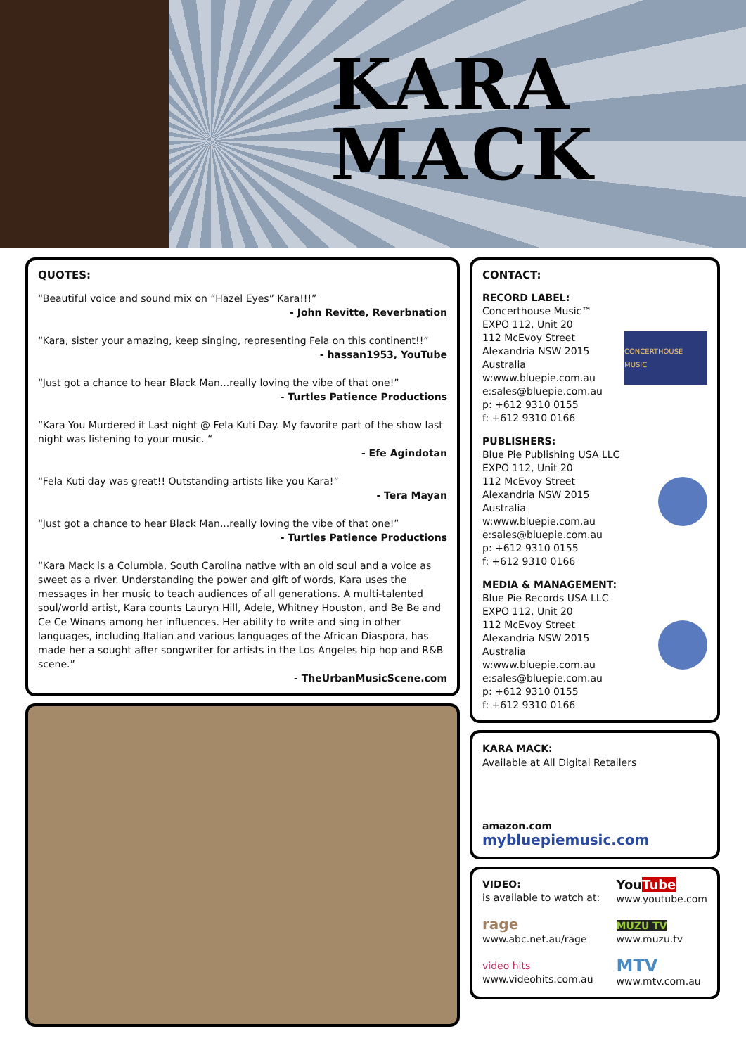KARA
MACK
QUOTES:
“Beautiful voice and sound mix on “Hazel Eyes” Kara!!!”
- John Revitte, Reverbnation
“Kara, sister your amazing, keep singing, representing Fela on this continent!!”
- hassan1953, YouTube
“Just got a chance to hear Black Man...really loving the vibe of that one!”
- Turtles Patience Productions
“Kara You Murdered it Last night @ Fela Kuti Day. My favorite part of the show last night was listening to your music. “
- Efe Agindotan
“Fela Kuti day was great!! Outstanding artists like you Kara!”
- Tera Mayan
“Just got a chance to hear Black Man...really loving the vibe of that one!”
- Turtles Patience Productions
“Kara Mack is a Columbia, South Carolina native with an old soul and a voice as sweet as a river. Understanding the power and gift of words, Kara uses the messages in her music to teach audiences of all generations. A multi-talented soul/world artist, Kara counts Lauryn Hill, Adele, Whitney Houston, and Be Be and Ce Ce Winans among her influences. Her ability to write and sing in other languages, including Italian and various languages of the African Diaspora, has made her a sought after songwriter for artists in the Los Angeles hip hop and R&B scene.”
- TheUrbanMusicScene.com
CONTACT:
RECORD LABEL:
Concerthouse Music™
EXPO 112, Unit 20
112 McEvoy Street
Alexandria NSW 2015
Australia
w:www.bluepie.com.au
e:sales@bluepie.com.au
p: +612 9310 0155
f: +612 9310 0166
CONCERTHOUSE MUSIC
PUBLISHERS:
Blue Pie Publishing USA LLC
EXPO 112, Unit 20
112 McEvoy Street
Alexandria NSW 2015
Australia
w:www.bluepie.com.au
e:sales@bluepie.com.au
p: +612 9310 0155
f: +612 9310 0166
MEDIA & MANAGEMENT:
Blue Pie Records USA LLC
EXPO 112, Unit 20
112 McEvoy Street
Alexandria NSW 2015
Australia
w:www.bluepie.com.au
e:sales@bluepie.com.au
p: +612 9310 0155
f: +612 9310 0166
KARA MACK:
Available at All Digital Retailers
amazon.com mybluepiemusic.com
VIDEO:
is available to watch at:
rage
www.abc.net.au/rage
video hits
www.videohits.com.au
YouTube
www.youtube.com
MUZU TV
www.muzu.tv
MTV
www.mtv.com.au